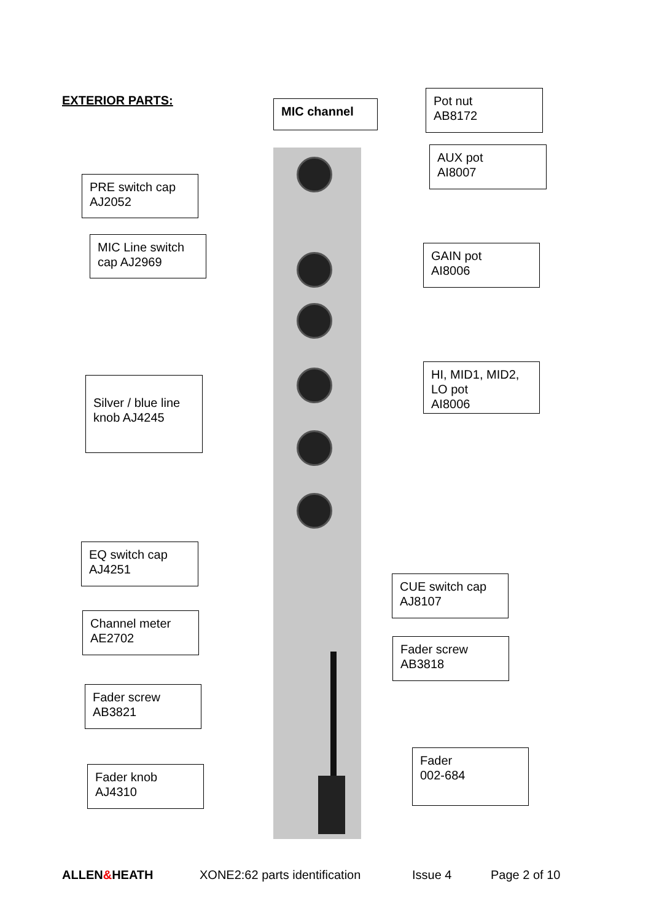EXTERIOR PARTS: MIC channel
Pot nut
AB8172
AUX pot
AI8007
PRE switch cap
AJ2052
MIC Line switch
cap AJ2969
GAIN pot
AI8006
HI, MID1, MID2,
LO pot
AI8006
Silver / blue line
knob AJ4245
EQ switch cap
AJ4251
CUE switch cap
AJ8107
Channel meter
AE2702
Fader screw
AB3818
Fader screw
AB3821
Fader
002-684
Fader knob
AJ4310
ALLEN&HEATH XONE2:62 parts identification Issue 4 Page 2 of 10